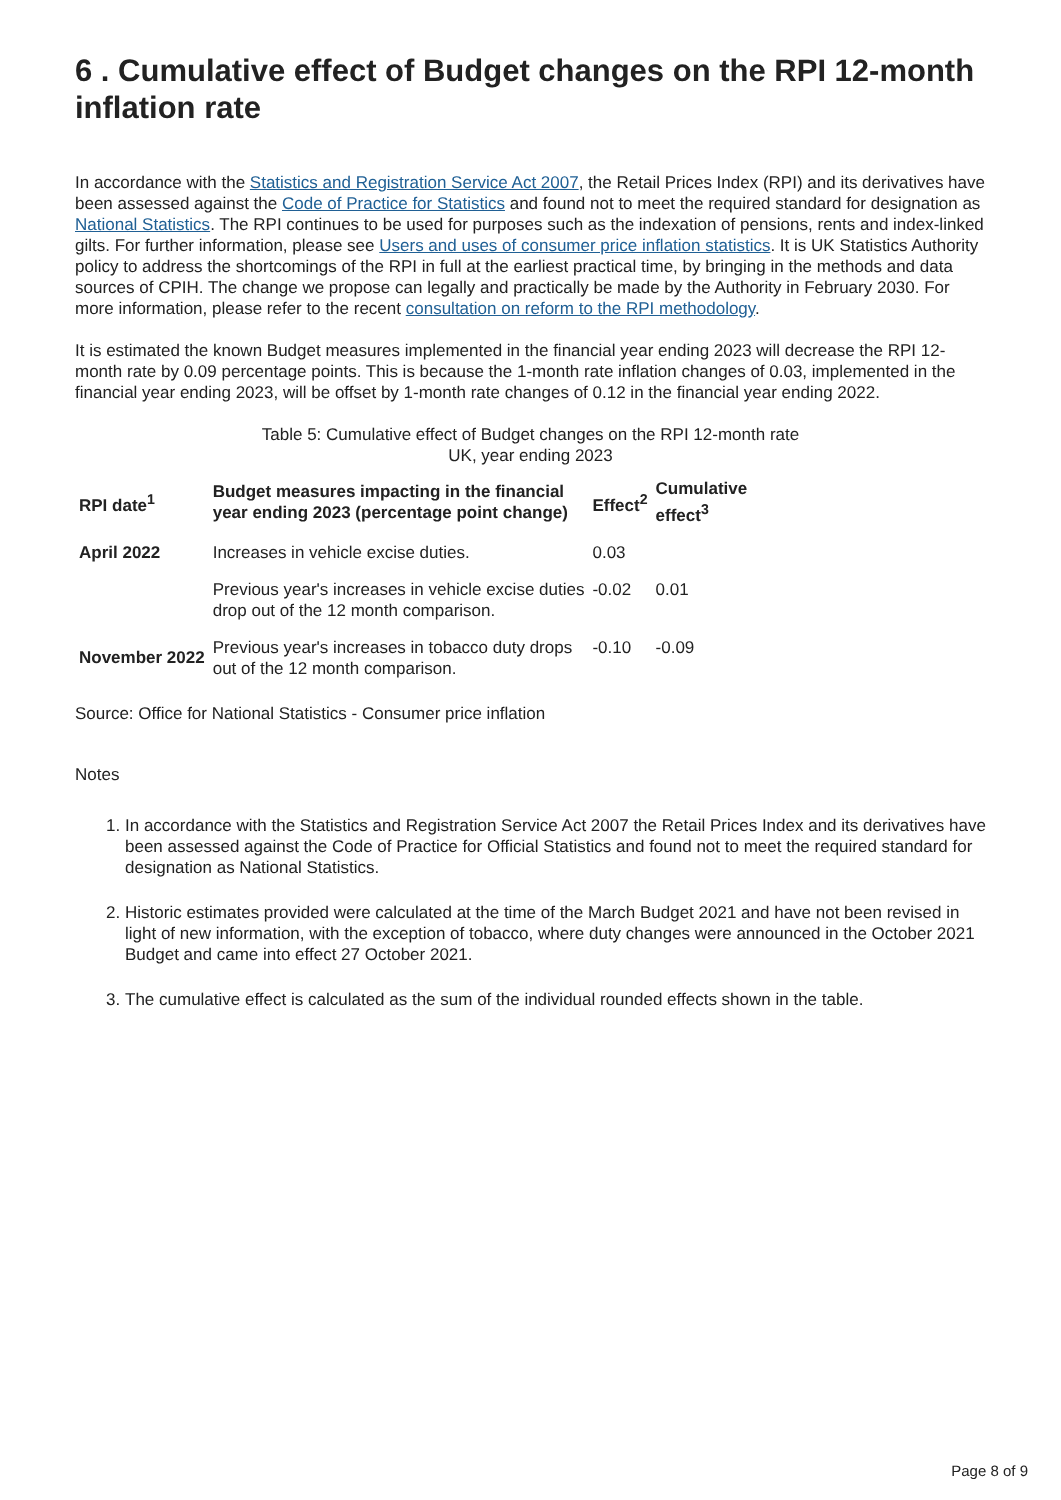6 . Cumulative effect of Budget changes on the RPI 12-month inflation rate
In accordance with the Statistics and Registration Service Act 2007, the Retail Prices Index (RPI) and its derivatives have been assessed against the Code of Practice for Statistics and found not to meet the required standard for designation as National Statistics. The RPI continues to be used for purposes such as the indexation of pensions, rents and index-linked gilts. For further information, please see Users and uses of consumer price inflation statistics. It is UK Statistics Authority policy to address the shortcomings of the RPI in full at the earliest practical time, by bringing in the methods and data sources of CPIH. The change we propose can legally and practically be made by the Authority in February 2030. For more information, please refer to the recent consultation on reform to the RPI methodology.
It is estimated the known Budget measures implemented in the financial year ending 2023 will decrease the RPI 12-month rate by 0.09 percentage points. This is because the 1-month rate inflation changes of 0.03, implemented in the financial year ending 2023, will be offset by 1-month rate changes of 0.12 in the financial year ending 2022.
Table 5: Cumulative effect of Budget changes on the RPI 12-month rate
UK, year ending 2023
| RPI date<sup>1</sup> | Budget measures impacting in the financial year ending 2023 (percentage point change) | Effect<sup>2</sup> | Cumulative effect<sup>3</sup> |
| --- | --- | --- | --- |
| April 2022 | Increases in vehicle excise duties. | 0.03 | |
| | Previous year's increases in vehicle excise duties drop out of the 12 month comparison. | -0.02 | 0.01 |
| November 2022 | Previous year's increases in tobacco duty drops out of the 12 month comparison. | -0.10 | -0.09 |
Source: Office for National Statistics - Consumer price inflation
Notes
1. In accordance with the Statistics and Registration Service Act 2007 the Retail Prices Index and its derivatives have been assessed against the Code of Practice for Official Statistics and found not to meet the required standard for designation as National Statistics.
2. Historic estimates provided were calculated at the time of the March Budget 2021 and have not been revised in light of new information, with the exception of tobacco, where duty changes were announced in the October 2021 Budget and came into effect 27 October 2021.
3. The cumulative effect is calculated as the sum of the individual rounded effects shown in the table.
Page 8 of 9